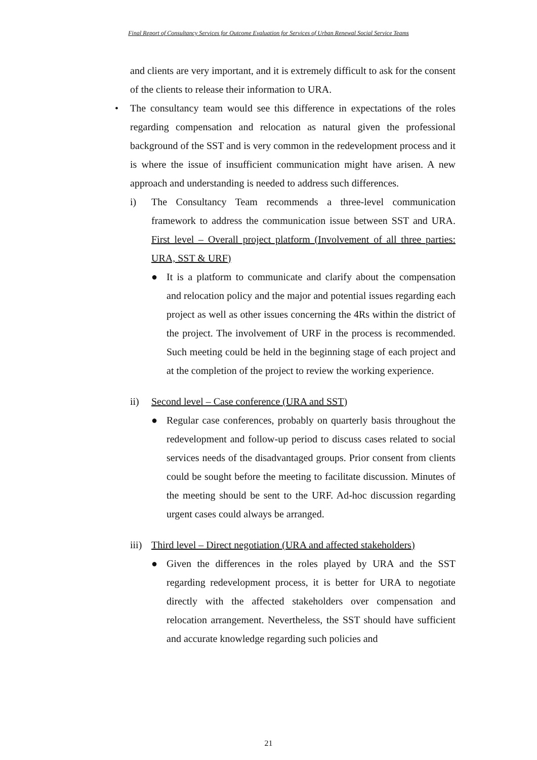Final Report of Consultancy Services for Outcome Evaluation for Services of Urban Renewal Social Service Teams
and clients are very important, and it is extremely difficult to ask for the consent of the clients to release their information to URA.
• The consultancy team would see this difference in expectations of the roles regarding compensation and relocation as natural given the professional background of the SST and is very common in the redevelopment process and it is where the issue of insufficient communication might have arisen. A new approach and understanding is needed to address such differences.
i) The Consultancy Team recommends a three-level communication framework to address the communication issue between SST and URA. First level – Overall project platform (Involvement of all three parties: URA, SST & URF)
● It is a platform to communicate and clarify about the compensation and relocation policy and the major and potential issues regarding each project as well as other issues concerning the 4Rs within the district of the project. The involvement of URF in the process is recommended. Such meeting could be held in the beginning stage of each project and at the completion of the project to review the working experience.
ii) Second level – Case conference (URA and SST)
● Regular case conferences, probably on quarterly basis throughout the redevelopment and follow-up period to discuss cases related to social services needs of the disadvantaged groups. Prior consent from clients could be sought before the meeting to facilitate discussion. Minutes of the meeting should be sent to the URF. Ad-hoc discussion regarding urgent cases could always be arranged.
iii)
Third level – Direct negotiation (URA and affected stakeholders)
● Given the differences in the roles played by URA and the SST regarding redevelopment process, it is better for URA to negotiate directly with the affected stakeholders over compensation and relocation arrangement. Nevertheless, the SST should have sufficient and accurate knowledge regarding such policies and
21